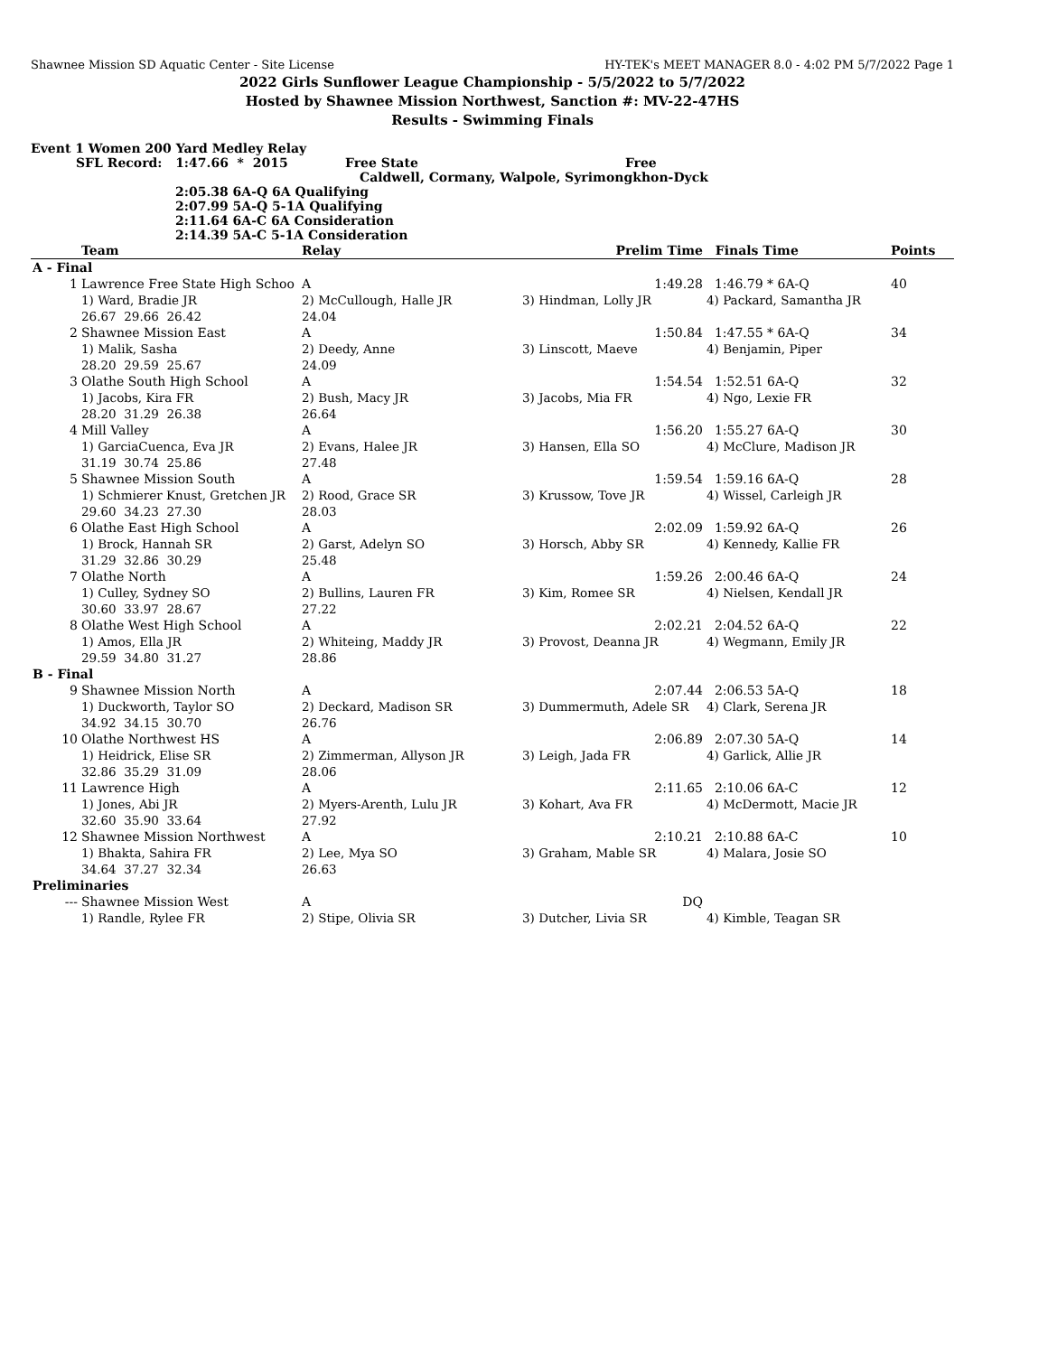Shawnee Mission SD Aquatic Center - Site License HY-TEK's MEET MANAGER 8.0 - 4:02 PM 5/7/2022 Page 1
2022 Girls Sunflower League Championship - 5/5/2022 to 5/7/2022
Hosted by Shawnee Mission Northwest, Sanction #: MV-22-47HS
Results - Swimming Finals
Event 1 Women 200 Yard Medley Relay
SFL Record: 1:47.66 * 2015 Free State Free
Caldwell, Cormany, Walpole, Syrimongkhon-Dyck
2:05.38 6A-Q 6A Qualifying
2:07.99 5A-Q 5-1A Qualifying
2:11.64 6A-C 6A Consideration
2:14.39 5A-C 5-1A Consideration
| | Team | Relay | Prelim Time | Finals Time | Points |
| --- | --- | --- | --- | --- | --- |
| A - Final | | | | | |
| 1 | Lawrence Free State High Schoo | A | 1:49.28 | 1:46.79 * 6A-Q | 40 |
| | 1) Ward, Bradie JR | 2) McCullough, Halle JR | 3) Hindman, Lolly JR | 4) Packard, Samantha JR | |
| | 26.67 29.66 26.42 | 24.04 | | | |
| 2 | Shawnee Mission East | A | 1:50.84 | 1:47.55 * 6A-Q | 34 |
| | 1) Malik, Sasha | 2) Deedy, Anne | 3) Linscott, Maeve | 4) Benjamin, Piper | |
| | 28.20 29.59 25.67 | 24.09 | | | |
| 3 | Olathe South High School | A | 1:54.54 | 1:52.51 6A-Q | 32 |
| | 1) Jacobs, Kira FR | 2) Bush, Macy JR | 3) Jacobs, Mia FR | 4) Ngo, Lexie FR | |
| | 28.20 31.29 26.38 | 26.64 | | | |
| 4 | Mill Valley | A | 1:56.20 | 1:55.27 6A-Q | 30 |
| | 1) GarciaCuenca, Eva JR | 2) Evans, Halee JR | 3) Hansen, Ella SO | 4) McClure, Madison JR | |
| | 31.19 30.74 25.86 | 27.48 | | | |
| 5 | Shawnee Mission South | A | 1:59.54 | 1:59.16 6A-Q | 28 |
| | 1) Schmierer Knust, Gretchen JR | 2) Rood, Grace SR | 3) Krussow, Tove JR | 4) Wissel, Carleigh JR | |
| | 29.60 34.23 27.30 | 28.03 | | | |
| 6 | Olathe East High School | A | 2:02.09 | 1:59.92 6A-Q | 26 |
| | 1) Brock, Hannah SR | 2) Garst, Adelyn SO | 3) Horsch, Abby SR | 4) Kennedy, Kallie FR | |
| | 31.29 32.86 30.29 | 25.48 | | | |
| 7 | Olathe North | A | 1:59.26 | 2:00.46 6A-Q | 24 |
| | 1) Culley, Sydney SO | 2) Bullins, Lauren FR | 3) Kim, Romee SR | 4) Nielsen, Kendall JR | |
| | 30.60 33.97 28.67 | 27.22 | | | |
| 8 | Olathe West High School | A | 2:02.21 | 2:04.52 6A-Q | 22 |
| | 1) Amos, Ella JR | 2) Whiteing, Maddy JR | 3) Provost, Deanna JR | 4) Wegmann, Emily JR | |
| | 29.59 34.80 31.27 | 28.86 | | | |
| B - Final | | | | | |
| 9 | Shawnee Mission North | A | 2:07.44 | 2:06.53 5A-Q | 18 |
| | 1) Duckworth, Taylor SO | 2) Deckard, Madison SR | 3) Dummermuth, Adele SR | 4) Clark, Serena JR | |
| | 34.92 34.15 30.70 | 26.76 | | | |
| 10 | Olathe Northwest HS | A | 2:06.89 | 2:07.30 5A-Q | 14 |
| | 1) Heidrick, Elise SR | 2) Zimmerman, Allyson JR | 3) Leigh, Jada FR | 4) Garlick, Allie JR | |
| | 32.86 35.29 31.09 | 28.06 | | | |
| 11 | Lawrence High | A | 2:11.65 | 2:10.06 6A-C | 12 |
| | 1) Jones, Abi JR | 2) Myers-Arenth, Lulu JR | 3) Kohart, Ava FR | 4) McDermott, Macie JR | |
| | 32.60 35.90 33.64 | 27.92 | | | |
| 12 | Shawnee Mission Northwest | A | 2:10.21 | 2:10.88 6A-C | 10 |
| | 1) Bhakta, Sahira FR | 2) Lee, Mya SO | 3) Graham, Mable SR | 4) Malara, Josie SO | |
| | 34.64 37.27 32.34 | 26.63 | | | |
| Preliminaries | | | | | |
| --- | Shawnee Mission West | A | DQ | | |
| | 1) Randle, Rylee FR | 2) Stipe, Olivia SR | 3) Dutcher, Livia SR | 4) Kimble, Teagan SR | |